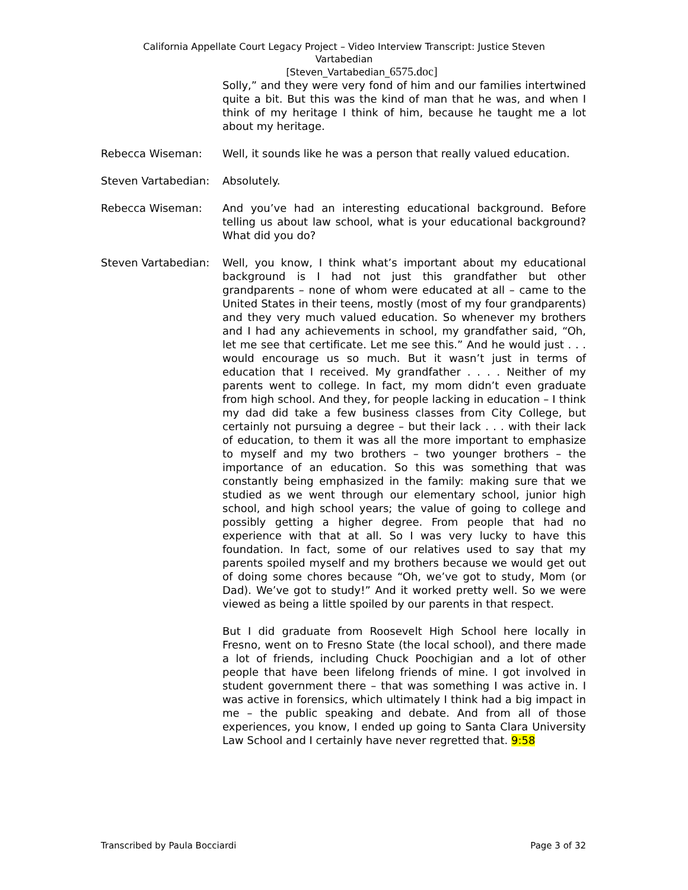California Appellate Court Legacy Project – Video Interview Transcript: Justice Steven Vartabedian
[Steven_Vartabedian_6575.doc]
Solly,” and they were very fond of him and our families intertwined quite a bit. But this was the kind of man that he was, and when I think of my heritage I think of him, because he taught me a lot about my heritage.
Rebecca Wiseman: Well, it sounds like he was a person that really valued education.
Steven Vartabedian: Absolutely.
Rebecca Wiseman: And you’ve had an interesting educational background. Before telling us about law school, what is your educational background? What did you do?
Steven Vartabedian: Well, you know, I think what’s important about my educational background is I had not just this grandfather but other grandparents – none of whom were educated at all – came to the United States in their teens, mostly (most of my four grandparents) and they very much valued education. So whenever my brothers and I had any achievements in school, my grandfather said, “Oh, let me see that certificate. Let me see this.” And he would just . . . would encourage us so much. But it wasn’t just in terms of education that I received. My grandfather . . . . Neither of my parents went to college. In fact, my mom didn’t even graduate from high school. And they, for people lacking in education – I think my dad did take a few business classes from City College, but certainly not pursuing a degree – but their lack . . . with their lack of education, to them it was all the more important to emphasize to myself and my two brothers – two younger brothers – the importance of an education. So this was something that was constantly being emphasized in the family: making sure that we studied as we went through our elementary school, junior high school, and high school years; the value of going to college and possibly getting a higher degree. From people that had no experience with that at all. So I was very lucky to have this foundation. In fact, some of our relatives used to say that my parents spoiled myself and my brothers because we would get out of doing some chores because “Oh, we’ve got to study, Mom (or Dad). We’ve got to study!” And it worked pretty well. So we were viewed as being a little spoiled by our parents in that respect.
But I did graduate from Roosevelt High School here locally in Fresno, went on to Fresno State (the local school), and there made a lot of friends, including Chuck Poochigian and a lot of other people that have been lifelong friends of mine. I got involved in student government there – that was something I was active in. I was active in forensics, which ultimately I think had a big impact in me – the public speaking and debate. And from all of those experiences, you know, I ended up going to Santa Clara University Law School and I certainly have never regretted that. 9:58
Transcribed by Paula Bocciardi Page 3 of 32